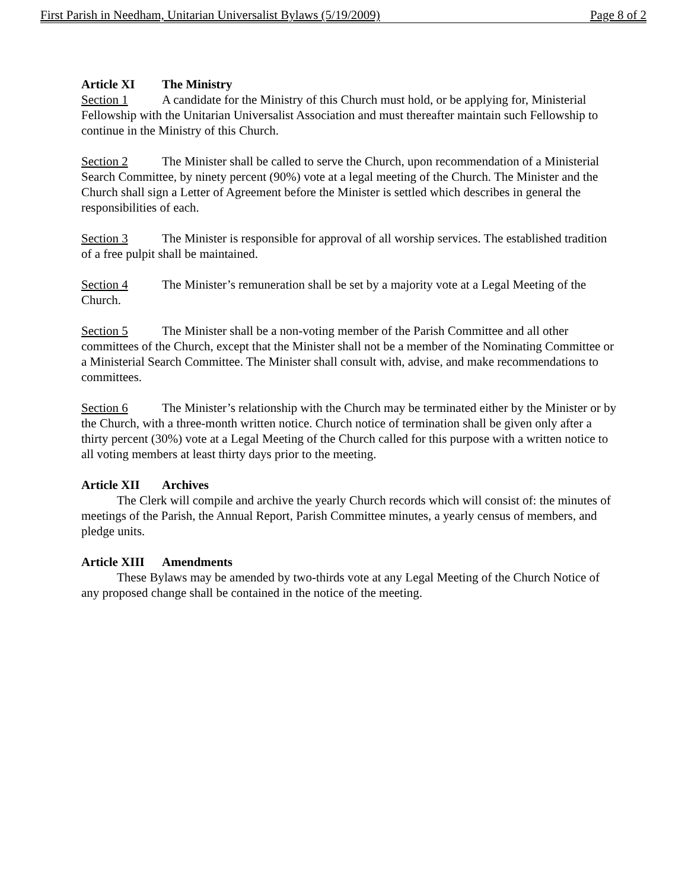First Parish in Needham, Unitarian Universalist Bylaws (5/19/2009) Page 8 of 2
Article XI The Ministry
Section 1 A candidate for the Ministry of this Church must hold, or be applying for, Ministerial Fellowship with the Unitarian Universalist Association and must thereafter maintain such Fellowship to continue in the Ministry of this Church.
Section 2 The Minister shall be called to serve the Church, upon recommendation of a Ministerial Search Committee, by ninety percent (90%) vote at a legal meeting of the Church. The Minister and the Church shall sign a Letter of Agreement before the Minister is settled which describes in general the responsibilities of each.
Section 3 The Minister is responsible for approval of all worship services. The established tradition of a free pulpit shall be maintained.
Section 4 The Minister’s remuneration shall be set by a majority vote at a Legal Meeting of the Church.
Section 5 The Minister shall be a non-voting member of the Parish Committee and all other committees of the Church, except that the Minister shall not be a member of the Nominating Committee or a Ministerial Search Committee. The Minister shall consult with, advise, and make recommendations to committees.
Section 6 The Minister’s relationship with the Church may be terminated either by the Minister or by the Church, with a three-month written notice. Church notice of termination shall be given only after a thirty percent (30%) vote at a Legal Meeting of the Church called for this purpose with a written notice to all voting members at least thirty days prior to the meeting.
Article XII Archives
The Clerk will compile and archive the yearly Church records which will consist of: the minutes of meetings of the Parish, the Annual Report, Parish Committee minutes, a yearly census of members, and pledge units.
Article XIII Amendments
These Bylaws may be amended by two-thirds vote at any Legal Meeting of the Church Notice of any proposed change shall be contained in the notice of the meeting.